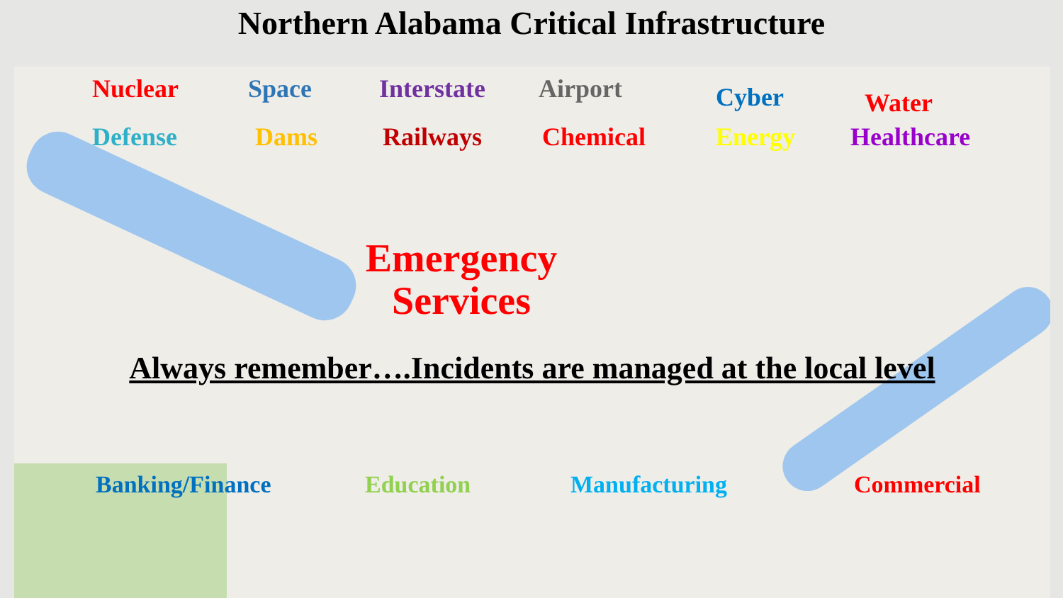Northern Alabama Critical Infrastructure
Nuclear Space Interstate Airport Cyber Water
Defense Dams Railways Chemical Energy Healthcare
Emergency
Services
Always remember….Incidents are managed at the local level
Banking/Finance Education Manufacturing Commercial